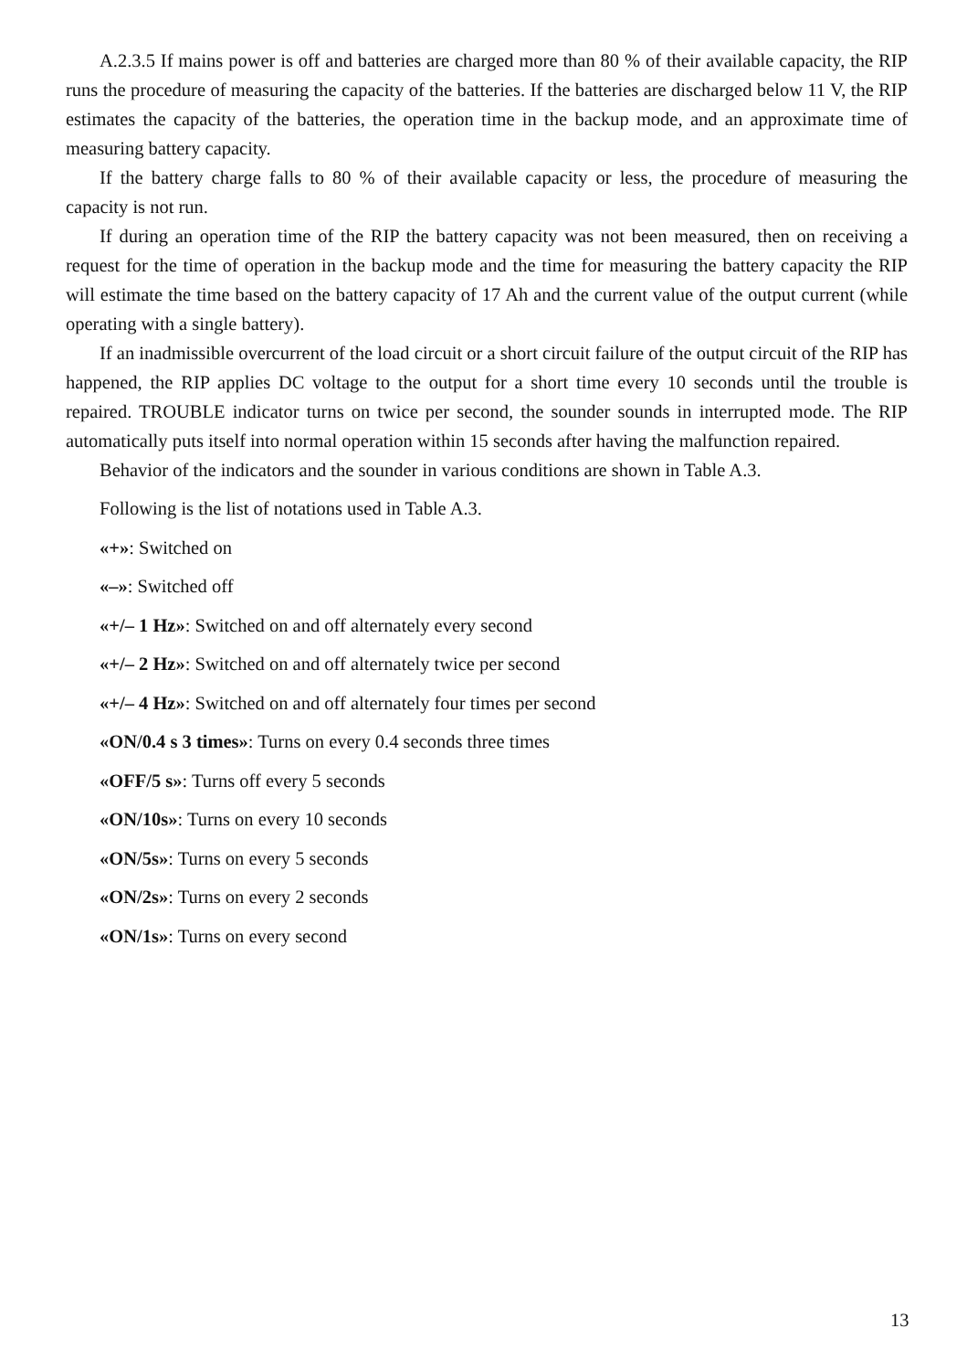A.2.3.5 If mains power is off and batteries are charged more than 80 % of their available capacity, the RIP runs the procedure of measuring the capacity of the batteries. If the batteries are discharged below 11 V, the RIP estimates the capacity of the batteries, the operation time in the backup mode, and an approximate time of measuring battery capacity.
If the battery charge falls to 80 % of their available capacity or less, the procedure of measuring the capacity is not run.
If during an operation time of the RIP the battery capacity was not been measured, then on receiving a request for the time of operation in the backup mode and the time for measuring the battery capacity the RIP will estimate the time based on the battery capacity of 17 Ah and the current value of the output current (while operating with a single battery).
If an inadmissible overcurrent of the load circuit or a short circuit failure of the output circuit of the RIP has happened, the RIP applies DC voltage to the output for a short time every 10 seconds until the trouble is repaired. TROUBLE indicator turns on twice per second, the sounder sounds in interrupted mode. The RIP automatically puts itself into normal operation within 15 seconds after having the malfunction repaired.
Behavior of the indicators and the sounder in various conditions are shown in Table A.3.
Following is the list of notations used in Table A.3.
«+»: Switched on
«–»: Switched off
«+/– 1 Hz»: Switched on and off alternately every second
«+/– 2 Hz»: Switched on and off alternately twice per second
«+/– 4 Hz»: Switched on and off alternately four times per second
«ON/0.4 s 3 times»: Turns on every 0.4 seconds three times
«OFF/5 s»: Turns off every 5 seconds
«ON/10s»: Turns on every 10 seconds
«ON/5s»: Turns on every 5 seconds
«ON/2s»: Turns on every 2 seconds
«ON/1s»: Turns on every second
13